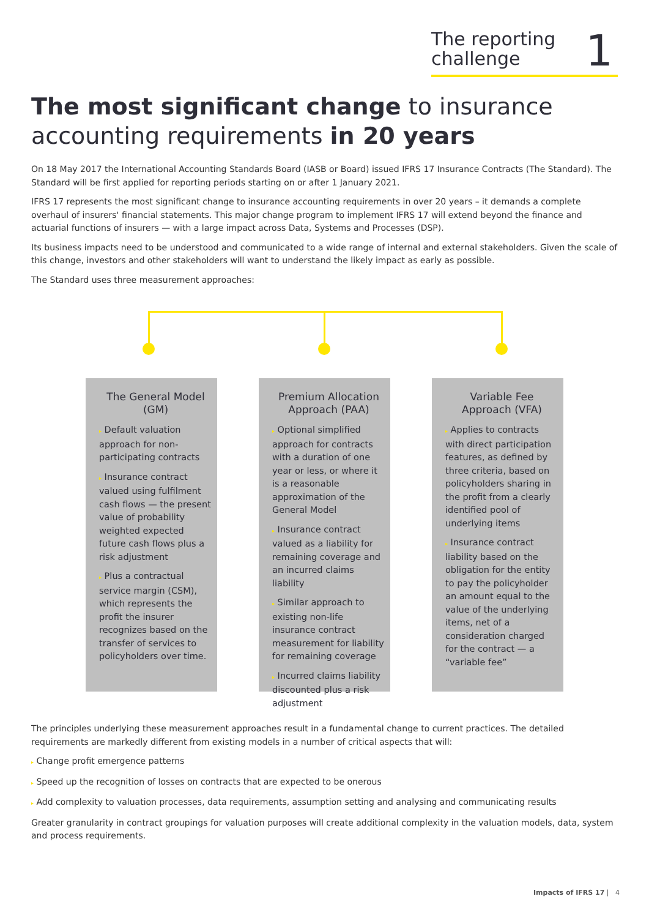The reporting
challenge
1
The most significant change to insurance accounting requirements in 20 years
On 18 May 2017 the International Accounting Standards Board (IASB or Board) issued IFRS 17 Insurance Contracts (The Standard). The Standard will be first applied for reporting periods starting on or after 1 January 2021.
IFRS 17 represents the most significant change to insurance accounting requirements in over 20 years – it demands a complete overhaul of insurers' financial statements. This major change program to implement IFRS 17 will extend beyond the finance and actuarial functions of insurers — with a large impact across Data, Systems and Processes (DSP).
Its business impacts need to be understood and communicated to a wide range of internal and external stakeholders. Given the scale of this change, investors and other stakeholders will want to understand the likely impact as early as possible.
The Standard uses three measurement approaches:
The General Model (GM)
▸ Default valuation approach for non-participating contracts
▸ Insurance contract valued using fulfilment cash flows — the present value of probability weighted expected future cash flows plus a risk adjustment
▸ Plus a contractual service margin (CSM), which represents the profit the insurer recognizes based on the transfer of services to policyholders over time.
Premium Allocation Approach (PAA)
▸ Optional simplified approach for contracts with a duration of one year or less, or where it is a reasonable approximation of the General Model
▸ Insurance contract valued as a liability for remaining coverage and an incurred claims liability
▸ Similar approach to existing non-life insurance contract measurement for liability for remaining coverage
▸ Incurred claims liability discounted plus a risk adjustment
Variable Fee Approach (VFA)
▸ Applies to contracts with direct participation features, as defined by three criteria, based on policyholders sharing in the profit from a clearly identified pool of underlying items
▸ Insurance contract liability based on the obligation for the entity to pay the policyholder an amount equal to the value of the underlying items, net of a consideration charged for the contract — a “variable fee”
The principles underlying these measurement approaches result in a fundamental change to current practices. The detailed requirements are markedly different from existing models in a number of critical aspects that will:
▸ Change profit emergence patterns
▸ Speed up the recognition of losses on contracts that are expected to be onerous
▸ Add complexity to valuation processes, data requirements, assumption setting and analysing and communicating results
Greater granularity in contract groupings for valuation purposes will create additional complexity in the valuation models, data, system and process requirements.
Impacts of IFRS 17 | 4